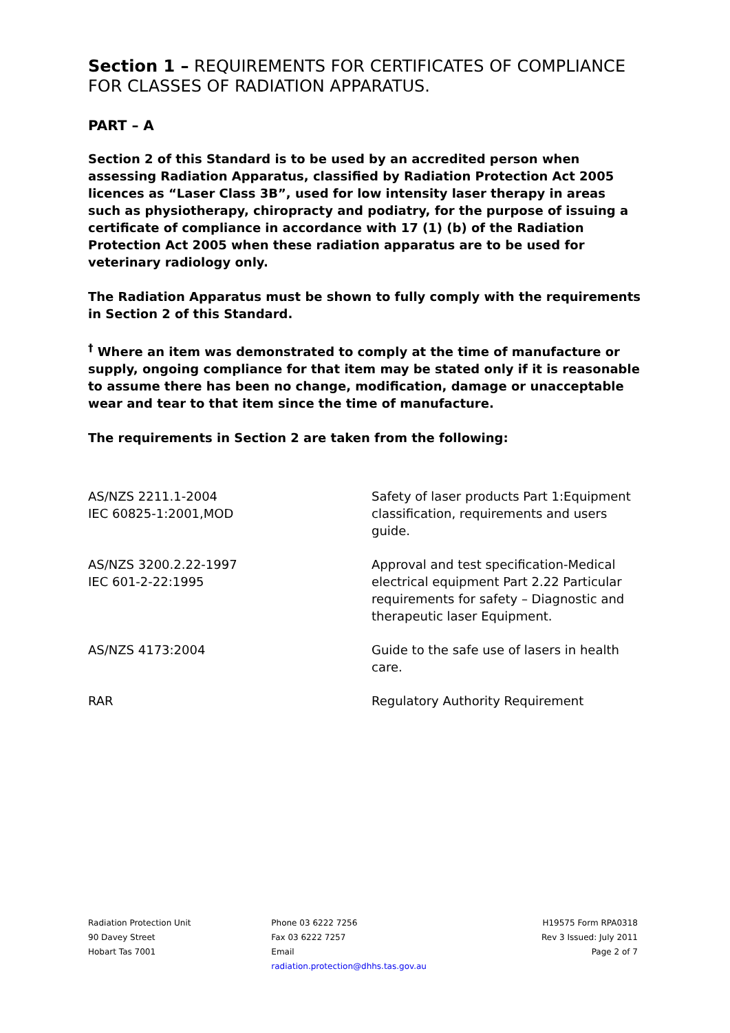Section 1 – REQUIREMENTS FOR CERTIFICATES OF COMPLIANCE FOR CLASSES OF RADIATION APPARATUS.
PART – A
Section 2 of this Standard is to be used by an accredited person when assessing Radiation Apparatus, classified by Radiation Protection Act 2005 licences as “Laser Class 3B”, used for low intensity laser therapy in areas such as physiotherapy, chiropracty and podiatry, for the purpose of issuing a certificate of compliance in accordance with 17 (1) (b) of the Radiation Protection Act 2005 when these radiation apparatus are to be used for veterinary radiology only.
The Radiation Apparatus must be shown to fully comply with the requirements in Section 2 of this Standard.
<sup>†</sup> Where an item was demonstrated to comply at the time of manufacture or supply, ongoing compliance for that item may be stated only if it is reasonable to assume there has been no change, modification, damage or unacceptable wear and tear to that item since the time of manufacture.
The requirements in Section 2 are taken from the following:
| AS/NZS 2211.1-2004 IEC 60825-1:2001,MOD | Safety of laser products Part 1:Equipment classification, requirements and users guide. |
| AS/NZS 3200.2.22-1997 IEC 601-2-22:1995 | Approval and test specification-Medical electrical equipment Part 2.22 Particular requirements for safety – Diagnostic and therapeutic laser Equipment. |
| AS/NZS 4173:2004 | Guide to the safe use of lasers in health care. |
| RAR | Regulatory Authority Requirement |
Radiation Protection Unit
90 Davey Street
Hobart Tas 7001
Phone 03 6222 7256
Fax 03 6222 7257
Email
radiation.protection@dhhs.tas.gov.au
H19575 Form RPA0318
Rev 3 Issued: July 2011
Page 2 of 7